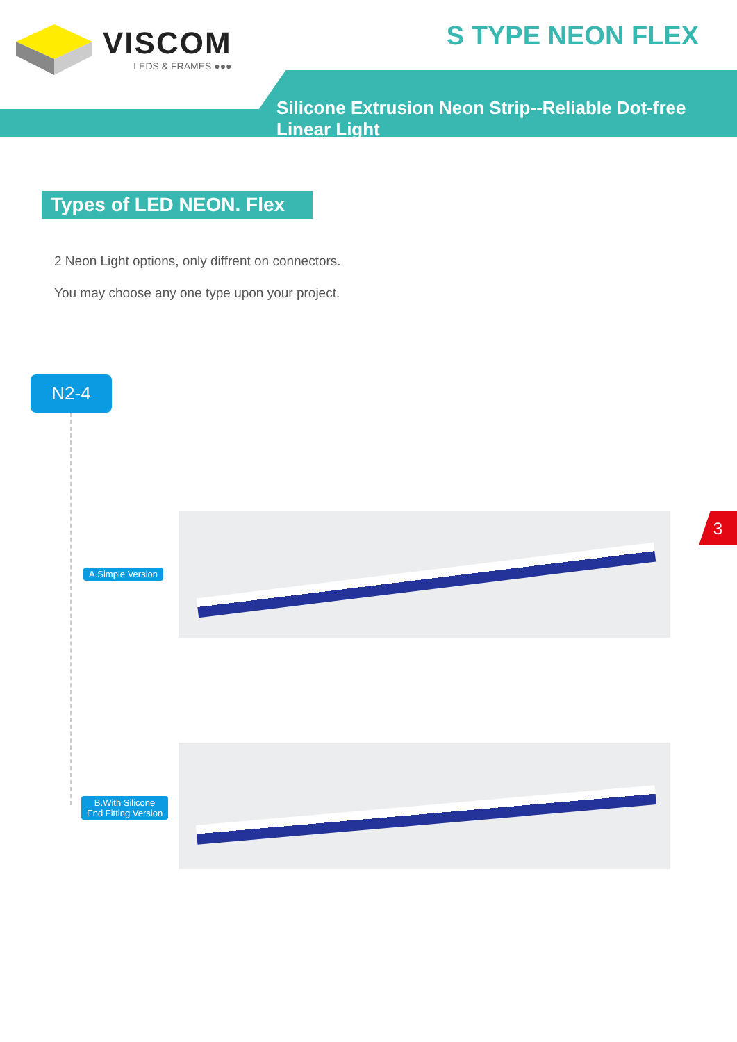VISCOM
LEDS & FRAMES ●●●
S TYPE NEON FLEX
Silicone Extrusion Neon Strip--Reliable Dot-free Linear Light
Types of LED NEON. Flex
2 Neon Light options, only diffrent on connectors.
You may choose any one type upon your project.
N2-4
A.Simple Version
B.With Silicone
End Fitting Version
3